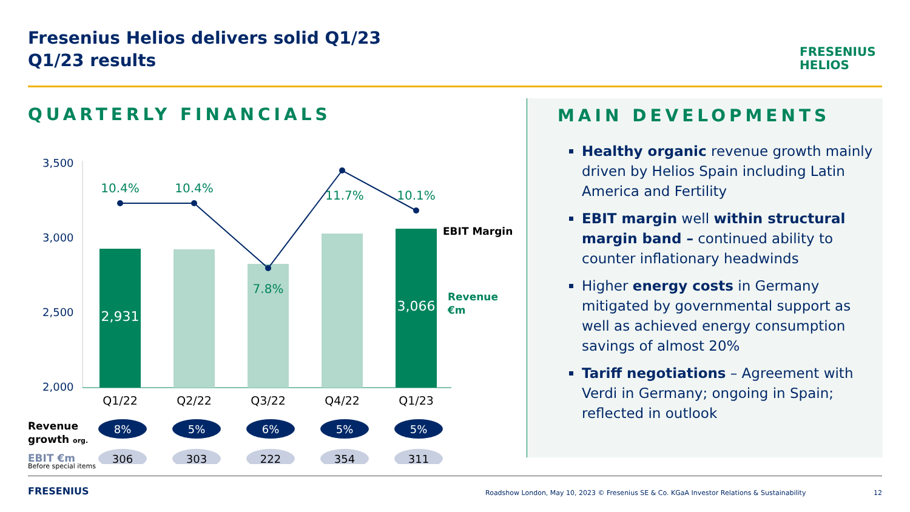Fresenius Helios delivers solid Q1/23
Q1/23 results
FRESENIUS
HELIOS
QUARTERLY FINANCIALS
3,500
3,000
2,500
2,000
10.4%
10.4%
7.8%
11.7%
10.1%
2,931
3,066
EBIT Margin
Revenue
€m
Q1/22
Q2/22
Q3/22
Q4/22
Q1/23
Revenue
growth org.
EBIT €m
8%
5%
6%
5%
5%
306
303
222
354
311
MAIN DEVELOPMENTS
Healthy organic revenue growth mainly driven by Helios Spain including Latin America and Fertility
EBIT margin well within structural margin band – continued ability to counter inflationary headwinds
Higher energy costs in Germany mitigated by governmental support as well as achieved energy consumption savings of almost 20%
Tariff negotiations – Agreement with Verdi in Germany; ongoing in Spain; reflected in outlook
Before special items
FRESENIUS
Roadshow London, May 10, 2023 © Fresenius SE & Co. KGaA Investor Relations & Sustainability
12